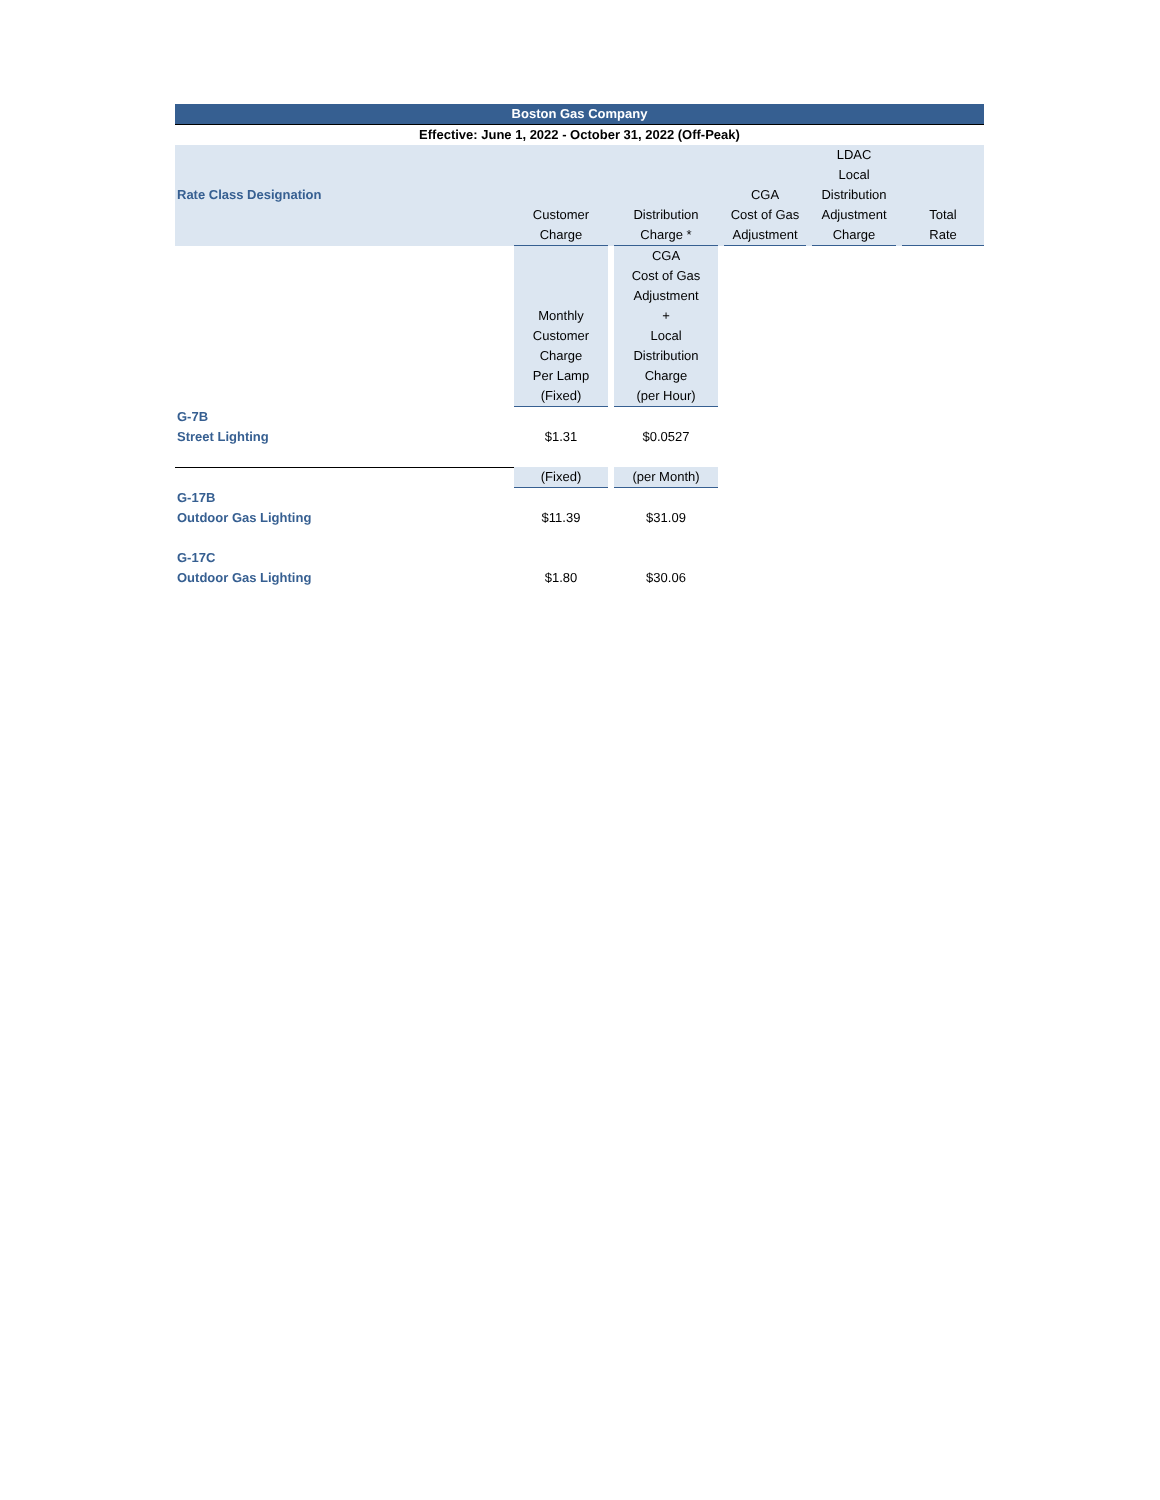| Boston Gas Company | | | | | | | | | |
| --- | --- | --- | --- | --- | --- | --- | --- | --- | --- |
| Effective: June 1, 2022 - October 31, 2022 (Off-Peak) | | | | | | | | | |
| Rate Class Designation | Customer Charge | | Distribution Charge * | | CGA Cost of Gas Adjustment | | LDAC Local Distribution Adjustment Charge | | Total Rate |
| | Monthly Customer Charge Per Lamp (Fixed) | | CGA Cost of Gas Adjustment + Local Distribution Charge (per Hour) | | | | | | |
| G-7B Street Lighting | $1.31 | | $0.0527 | | | | | | |
| | (Fixed) | | (per Month) | | | | | | |
| G-17B Outdoor Gas Lighting | $11.39 | | $31.09 | | | | | | |
| G-17C Outdoor Gas Lighting | $1.80 | | $30.06 | | | | | | |